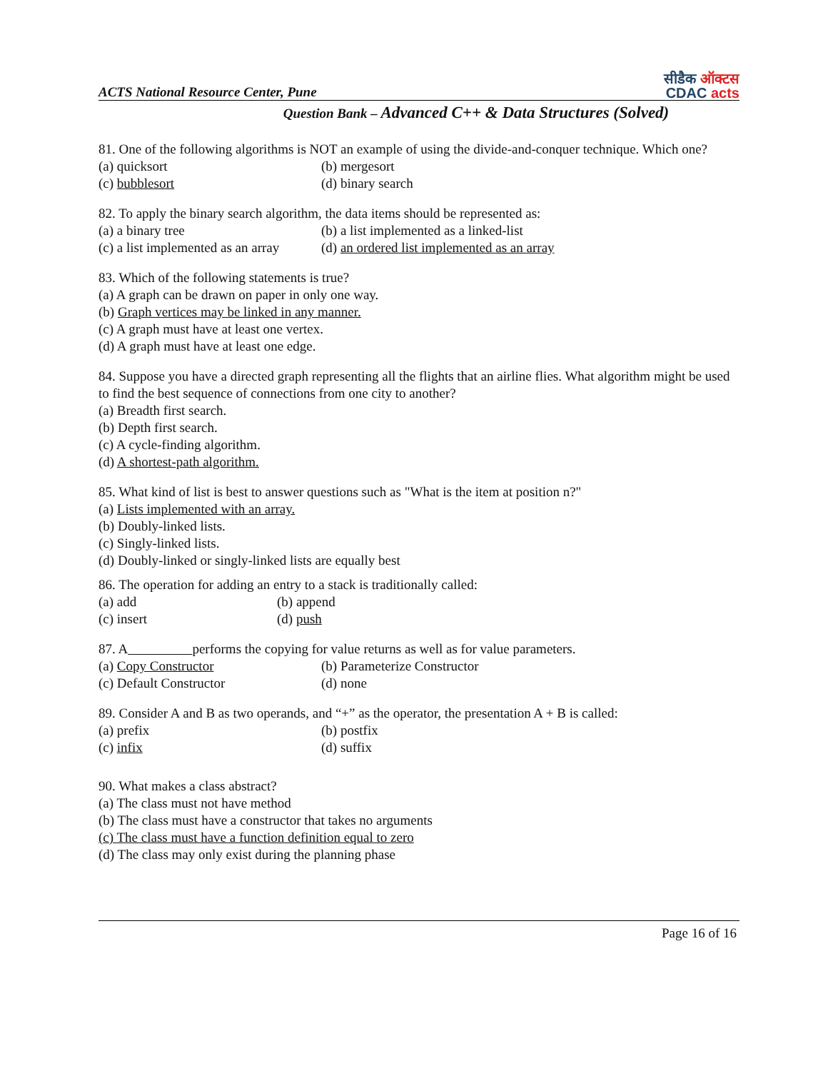ACTS National Resource Center, Pune
सीडैक ऑक्टस
CDAC acts
Question Bank – Advanced C++ & Data Structures (Solved)
81. One of the following algorithms is NOT an example of using the divide-and-conquer technique. Which one?
(a) quicksort (b) mergesort (c) bubblesort (d) binary search
82. To apply the binary search algorithm, the data items should be represented as:
(a) a binary tree (b) a list implemented as a linked-list (c) a list implemented as an array (d) an ordered list implemented as an array
83. Which of the following statements is true?
(a) A graph can be drawn on paper in only one way.
(b) Graph vertices may be linked in any manner.
(c) A graph must have at least one vertex.
(d) A graph must have at least one edge.
84. Suppose you have a directed graph representing all the flights that an airline flies. What algorithm might be used to find the best sequence of connections from one city to another?
(a) Breadth first search.
(b) Depth first search.
(c) A cycle-finding algorithm.
(d) A shortest-path algorithm.
85. What kind of list is best to answer questions such as "What is the item at position n?"
(a) Lists implemented with an array.
(b) Doubly-linked lists.
(c) Singly-linked lists.
(d) Doubly-linked or singly-linked lists are equally best
86. The operation for adding an entry to a stack is traditionally called:
(a) add (b) append (c) insert (d) push
87. A performs the copying for value returns as well as for value parameters.
(a) Copy Constructor (b) Parameterize Constructor (c) Default Constructor (d) none
89. Consider A and B as two operands, and “+” as the operator, the presentation A + B is called:
(a) prefix (b) postfix (c) infix (d) suffix
90. What makes a class abstract?
(a) The class must not have method
(b) The class must have a constructor that takes no arguments
(c) The class must have a function definition equal to zero
(d) The class may only exist during the planning phase
Page 16 of 16